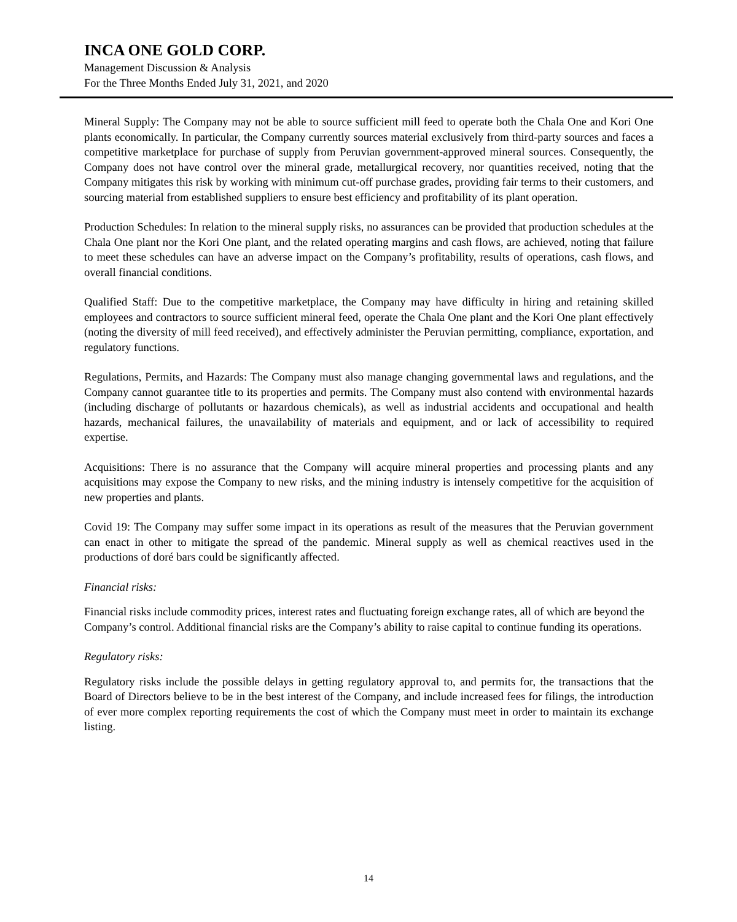INCA ONE GOLD CORP.
Management Discussion & Analysis
For the Three Months Ended July 31, 2021, and 2020
Mineral Supply: The Company may not be able to source sufficient mill feed to operate both the Chala One and Kori One plants economically. In particular, the Company currently sources material exclusively from third-party sources and faces a competitive marketplace for purchase of supply from Peruvian government-approved mineral sources. Consequently, the Company does not have control over the mineral grade, metallurgical recovery, nor quantities received, noting that the Company mitigates this risk by working with minimum cut-off purchase grades, providing fair terms to their customers, and sourcing material from established suppliers to ensure best efficiency and profitability of its plant operation.
Production Schedules: In relation to the mineral supply risks, no assurances can be provided that production schedules at the Chala One plant nor the Kori One plant, and the related operating margins and cash flows, are achieved, noting that failure to meet these schedules can have an adverse impact on the Company’s profitability, results of operations, cash flows, and overall financial conditions.
Qualified Staff: Due to the competitive marketplace, the Company may have difficulty in hiring and retaining skilled employees and contractors to source sufficient mineral feed, operate the Chala One plant and the Kori One plant effectively (noting the diversity of mill feed received), and effectively administer the Peruvian permitting, compliance, exportation, and regulatory functions.
Regulations, Permits, and Hazards: The Company must also manage changing governmental laws and regulations, and the Company cannot guarantee title to its properties and permits. The Company must also contend with environmental hazards (including discharge of pollutants or hazardous chemicals), as well as industrial accidents and occupational and health hazards, mechanical failures, the unavailability of materials and equipment, and or lack of accessibility to required expertise.
Acquisitions: There is no assurance that the Company will acquire mineral properties and processing plants and any acquisitions may expose the Company to new risks, and the mining industry is intensely competitive for the acquisition of new properties and plants.
Covid 19: The Company may suffer some impact in its operations as result of the measures that the Peruvian government can enact in other to mitigate the spread of the pandemic. Mineral supply as well as chemical reactives used in the productions of doré bars could be significantly affected.
Financial risks:
Financial risks include commodity prices, interest rates and fluctuating foreign exchange rates, all of which are beyond the Company’s control. Additional financial risks are the Company’s ability to raise capital to continue funding its operations.
Regulatory risks:
Regulatory risks include the possible delays in getting regulatory approval to, and permits for, the transactions that the Board of Directors believe to be in the best interest of the Company, and include increased fees for filings, the introduction of ever more complex reporting requirements the cost of which the Company must meet in order to maintain its exchange listing.
14